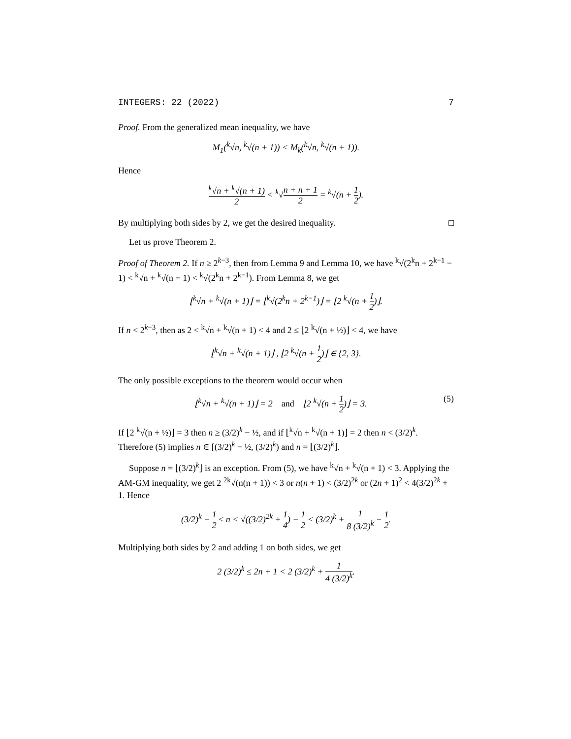INTEGERS: 22 (2022) 7
Proof. From the generalized mean inequality, we have
M<sub>1</sub>(<sup>k</sup>√n, <sup>k</sup>√(n + 1)) < M<sub>k</sub>(<sup>k</sup>√n, <sup>k</sup>√(n + 1)).
Hence
<sup>k</sup>√n + <sup>k</sup>√(n + 1) 2 < <sup>k</sup>√n + n + 1 2 = <sup>k</sup>√(n + 1 2).
By multiplying both sides by 2, we get the desired inequality. □
Let us prove Theorem 2.
Proof of Theorem 2. If n ≥ 2<sup>k−3</sup>, then from Lemma 9 and Lemma 10, we have <sup>k</sup>√(2<sup>k</sup>n + 2<sup>k−1</sup> − 1) < <sup>k</sup>√n + <sup>k</sup>√(n + 1) < <sup>k</sup>√(2<sup>k</sup>n + 2<sup>k−1</sup>). From Lemma 8, we get
⌊<sup>k</sup>√n + <sup>k</sup>√(n + 1)⌋ = ⌊<sup>k</sup>√(2<sup>k</sup>n + 2<sup>k−1</sup>)⌋ = ⌊2 <sup>k</sup>√(n + 1 2)⌋.
If n < 2<sup>k−3</sup>, then as 2 < <sup>k</sup>√n + <sup>k</sup>√(n + 1) < 4 and 2 ≤ ⌊2 <sup>k</sup>√(n + ½)⌋ < 4, we have
⌊<sup>k</sup>√n + <sup>k</sup>√(n + 1)⌋ , ⌊2 <sup>k</sup>√(n + 1 2)⌋ ∈ {2, 3}.
The only possible exceptions to the theorem would occur when
⌊<sup>k</sup>√n + <sup>k</sup>√(n + 1)⌋ = 2 and ⌊2 <sup>k</sup>√(n + 1 2)⌋ = 3. (5)
If ⌊2 <sup>k</sup>√(n + ½)⌋ = 3 then n ≥ (3/2)<sup>k</sup> − ½, and if ⌊<sup>k</sup>√n + <sup>k</sup>√(n + 1)⌋ = 2 then n < (3/2)<sup>k</sup>. Therefore (5) implies n ∈ [(3/2)<sup>k</sup> − ½, (3/2)<sup>k</sup>) and n = ⌊(3/2)<sup>k</sup>⌋.
Suppose n = ⌊(3/2)<sup>k</sup>⌋ is an exception. From (5), we have <sup>k</sup>√n + <sup>k</sup>√(n + 1) < 3. Applying the AM-GM inequality, we get 2 <sup>2k</sup>√(n(n + 1)) < 3 or n(n + 1) < (3/2)<sup>2k</sup> or (2n + 1)<sup>2</sup> < 4(3/2)<sup>2k</sup> + 1. Hence
(3/2)<sup>k</sup> − 1 2 ≤ n < √((3/2)<sup>2k</sup> + 1 4) − 1 2 < (3/2)<sup>k</sup> + 1 8 (3/2)<sup>k</sup> − 1 2.
Multiplying both sides by 2 and adding 1 on both sides, we get
2 (3/2)<sup>k</sup> ≤ 2n + 1 < 2 (3/2)<sup>k</sup> + 1 4 (3/2)<sup>k</sup>.